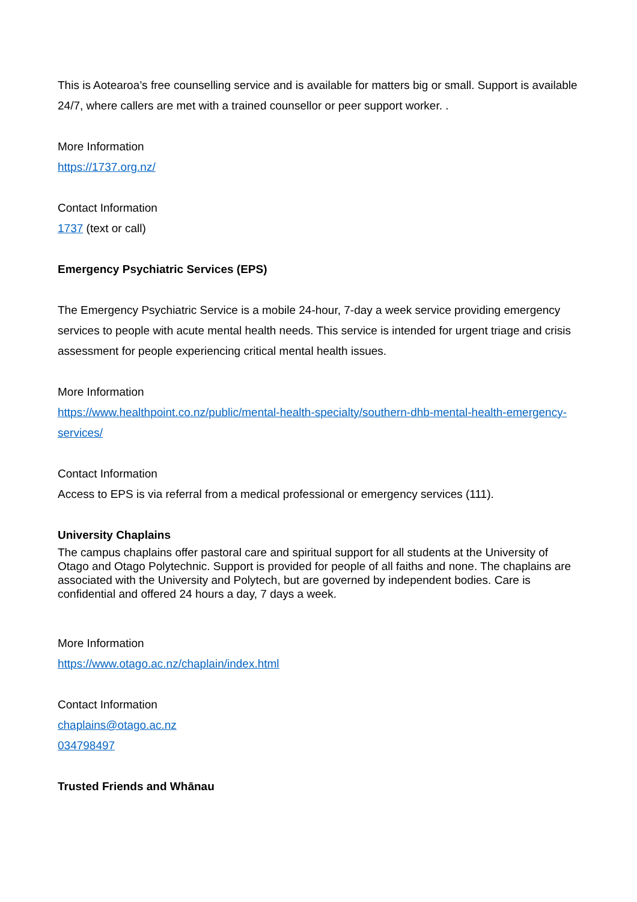This is Aotearoa’s free counselling service and is available for matters big or small. Support is available 24/7, where callers are met with a trained counsellor or peer support worker. .
More Information
https://1737.org.nz/
Contact Information
1737 (text or call)
Emergency Psychiatric Services (EPS)
The Emergency Psychiatric Service is a mobile 24-hour, 7-day a week service providing emergency services to people with acute mental health needs. This service is intended for urgent triage and crisis assessment for people experiencing critical mental health issues.
More Information
https://www.healthpoint.co.nz/public/mental-health-specialty/southern-dhb-mental-health-emergency-services/
Contact Information
Access to EPS is via referral from a medical professional or emergency services (111).
University Chaplains
The campus chaplains offer pastoral care and spiritual support for all students at the University of Otago and Otago Polytechnic. Support is provided for people of all faiths and none. The chaplains are associated with the University and Polytech, but are governed by independent bodies. Care is confidential and offered 24 hours a day, 7 days a week.
More Information
https://www.otago.ac.nz/chaplain/index.html
Contact Information
chaplains@otago.ac.nz
034798497
Trusted Friends and Whānau